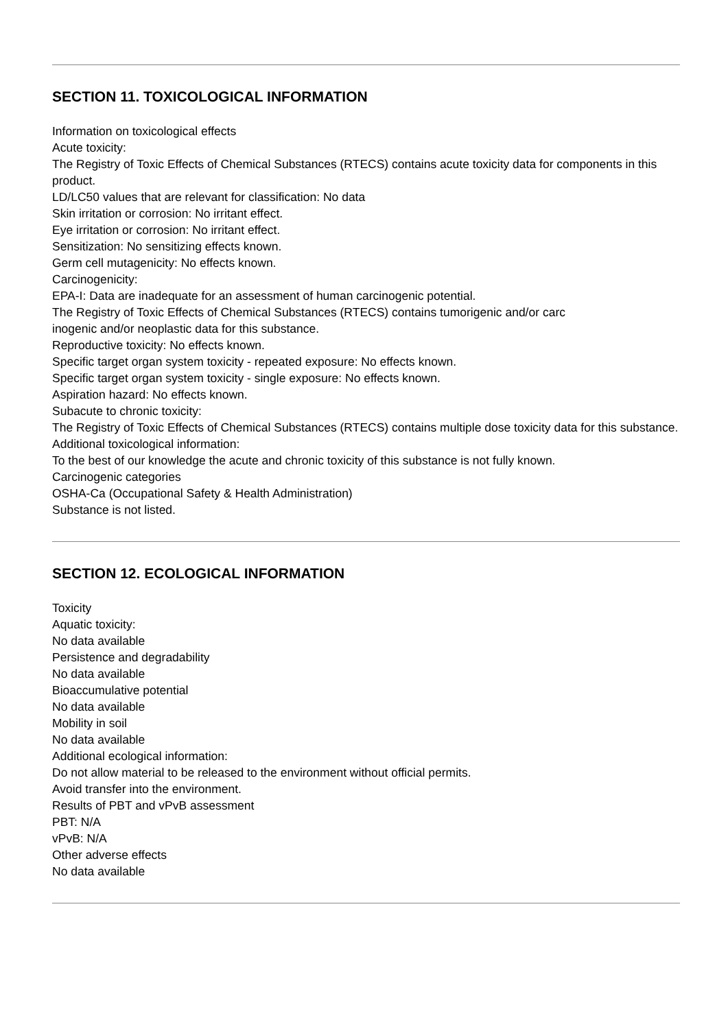SECTION 11. TOXICOLOGICAL INFORMATION
Information on toxicological effects
Acute toxicity:
The Registry of Toxic Effects of Chemical Substances (RTECS) contains acute toxicity data for components in this product.
LD/LC50 values that are relevant for classification: No data
Skin irritation or corrosion: No irritant effect.
Eye irritation or corrosion: No irritant effect.
Sensitization: No sensitizing effects known.
Germ cell mutagenicity: No effects known.
Carcinogenicity:
EPA-I: Data are inadequate for an assessment of human carcinogenic potential.
The Registry of Toxic Effects of Chemical Substances (RTECS) contains tumorigenic and/or carc
inogenic and/or neoplastic data for this substance.
Reproductive toxicity: No effects known.
Specific target organ system toxicity - repeated exposure: No effects known.
Specific target organ system toxicity - single exposure: No effects known.
Aspiration hazard: No effects known.
Subacute to chronic toxicity:
The Registry of Toxic Effects of Chemical Substances (RTECS) contains multiple dose toxicity data for this substance.
Additional toxicological information:
To the best of our knowledge the acute and chronic toxicity of this substance is not fully known.
Carcinogenic categories
OSHA-Ca (Occupational Safety & Health Administration)
Substance is not listed.
SECTION 12. ECOLOGICAL INFORMATION
Toxicity
Aquatic toxicity:
No data available
Persistence and degradability
No data available
Bioaccumulative potential
No data available
Mobility in soil
No data available
Additional ecological information:
Do not allow material to be released to the environment without official permits.
Avoid transfer into the environment.
Results of PBT and vPvB assessment
PBT: N/A
vPvB: N/A
Other adverse effects
No data available